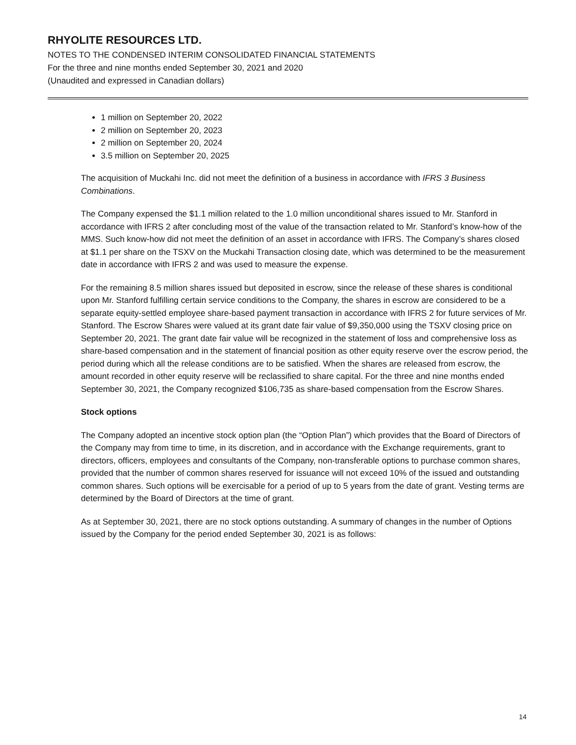RHYOLITE RESOURCES LTD.
NOTES TO THE CONDENSED INTERIM CONSOLIDATED FINANCIAL STATEMENTS
For the three and nine months ended September 30, 2021 and 2020
(Unaudited and expressed in Canadian dollars)
1 million on September 20, 2022
2 million on September 20, 2023
2 million on September 20, 2024
3.5 million on September 20, 2025
The acquisition of Muckahi Inc. did not meet the definition of a business in accordance with IFRS 3 Business Combinations.
The Company expensed the $1.1 million related to the 1.0 million unconditional shares issued to Mr. Stanford in accordance with IFRS 2 after concluding most of the value of the transaction related to Mr. Stanford’s know-how of the MMS. Such know-how did not meet the definition of an asset in accordance with IFRS. The Company’s shares closed at $1.1 per share on the TSXV on the Muckahi Transaction closing date, which was determined to be the measurement date in accordance with IFRS 2 and was used to measure the expense.
For the remaining 8.5 million shares issued but deposited in escrow, since the release of these shares is conditional upon Mr. Stanford fulfilling certain service conditions to the Company, the shares in escrow are considered to be a separate equity-settled employee share-based payment transaction in accordance with IFRS 2 for future services of Mr. Stanford. The Escrow Shares were valued at its grant date fair value of $9,350,000 using the TSXV closing price on September 20, 2021. The grant date fair value will be recognized in the statement of loss and comprehensive loss as share-based compensation and in the statement of financial position as other equity reserve over the escrow period, the period during which all the release conditions are to be satisfied. When the shares are released from escrow, the amount recorded in other equity reserve will be reclassified to share capital. For the three and nine months ended September 30, 2021, the Company recognized $106,735 as share-based compensation from the Escrow Shares.
Stock options
The Company adopted an incentive stock option plan (the “Option Plan”) which provides that the Board of Directors of the Company may from time to time, in its discretion, and in accordance with the Exchange requirements, grant to directors, officers, employees and consultants of the Company, non-transferable options to purchase common shares, provided that the number of common shares reserved for issuance will not exceed 10% of the issued and outstanding common shares. Such options will be exercisable for a period of up to 5 years from the date of grant. Vesting terms are determined by the Board of Directors at the time of grant.
As at September 30, 2021, there are no stock options outstanding. A summary of changes in the number of Options issued by the Company for the period ended September 30, 2021 is as follows:
14